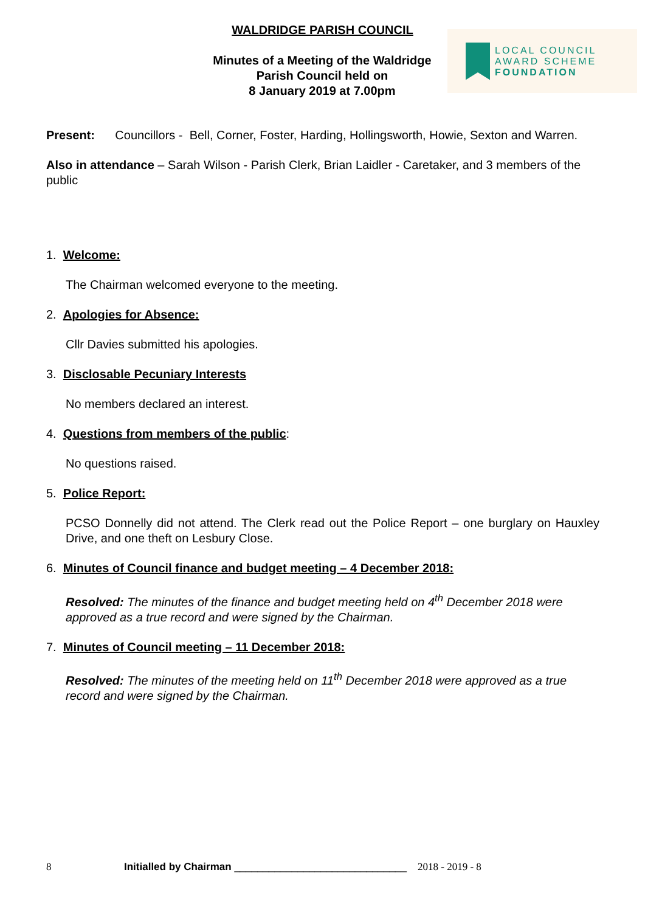WALDRIDGE PARISH COUNCIL
Minutes of a Meeting of the Waldridge Parish Council held on
8 January 2019 at 7.00pm
LOCAL COUNCIL
AWARD SCHEME
FOUNDATION
Present: Councillors - Bell, Corner, Foster, Harding, Hollingsworth, Howie, Sexton and Warren.
Also in attendance – Sarah Wilson - Parish Clerk, Brian Laidler - Caretaker, and 3 members of the public
1. Welcome:
The Chairman welcomed everyone to the meeting.
2. Apologies for Absence:
Cllr Davies submitted his apologies.
3. Disclosable Pecuniary Interests
No members declared an interest.
4. Questions from members of the public:
No questions raised.
5. Police Report:
PCSO Donnelly did not attend. The Clerk read out the Police Report – one burglary on Hauxley Drive, and one theft on Lesbury Close.
6. Minutes of Council finance and budget meeting – 4 December 2018:
Resolved: The minutes of the finance and budget meeting held on 4<sup>th</sup> December 2018 were approved as a true record and were signed by the Chairman.
7. Minutes of Council meeting – 11 December 2018:
Resolved: The minutes of the meeting held on 11<sup>th</sup> December 2018 were approved as a true record and were signed by the Chairman.
8 Initialled by Chairman ______________________________ 2018 - 2019 - 8